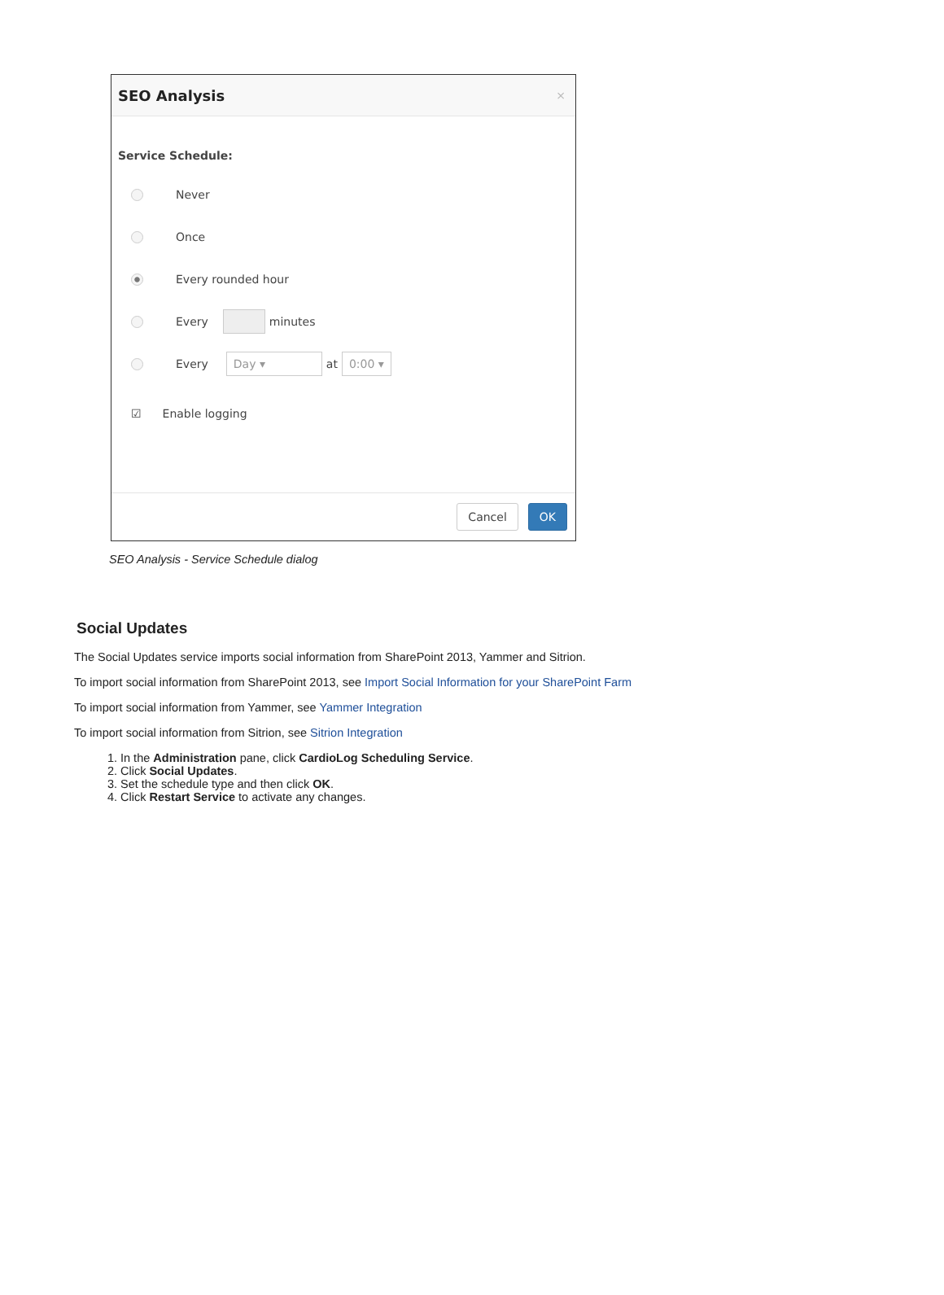SEO Analysis ×
Service Schedule:
Never
Once
Every rounded hour
Every minutes
Every Day ▾ at 0:00 ▾
☑ Enable logging
Cancel OK
SEO Analysis - Service Schedule dialog
Social Updates
The Social Updates service imports social information from SharePoint 2013, Yammer and Sitrion.
To import social information from SharePoint 2013, see Import Social Information for your SharePoint Farm
To import social information from Yammer, see Yammer Integration
To import social information from Sitrion, see Sitrion Integration
1. In the Administration pane, click CardioLog Scheduling Service.
2. Click Social Updates.
3. Set the schedule type and then click OK.
4. Click Restart Service to activate any changes.